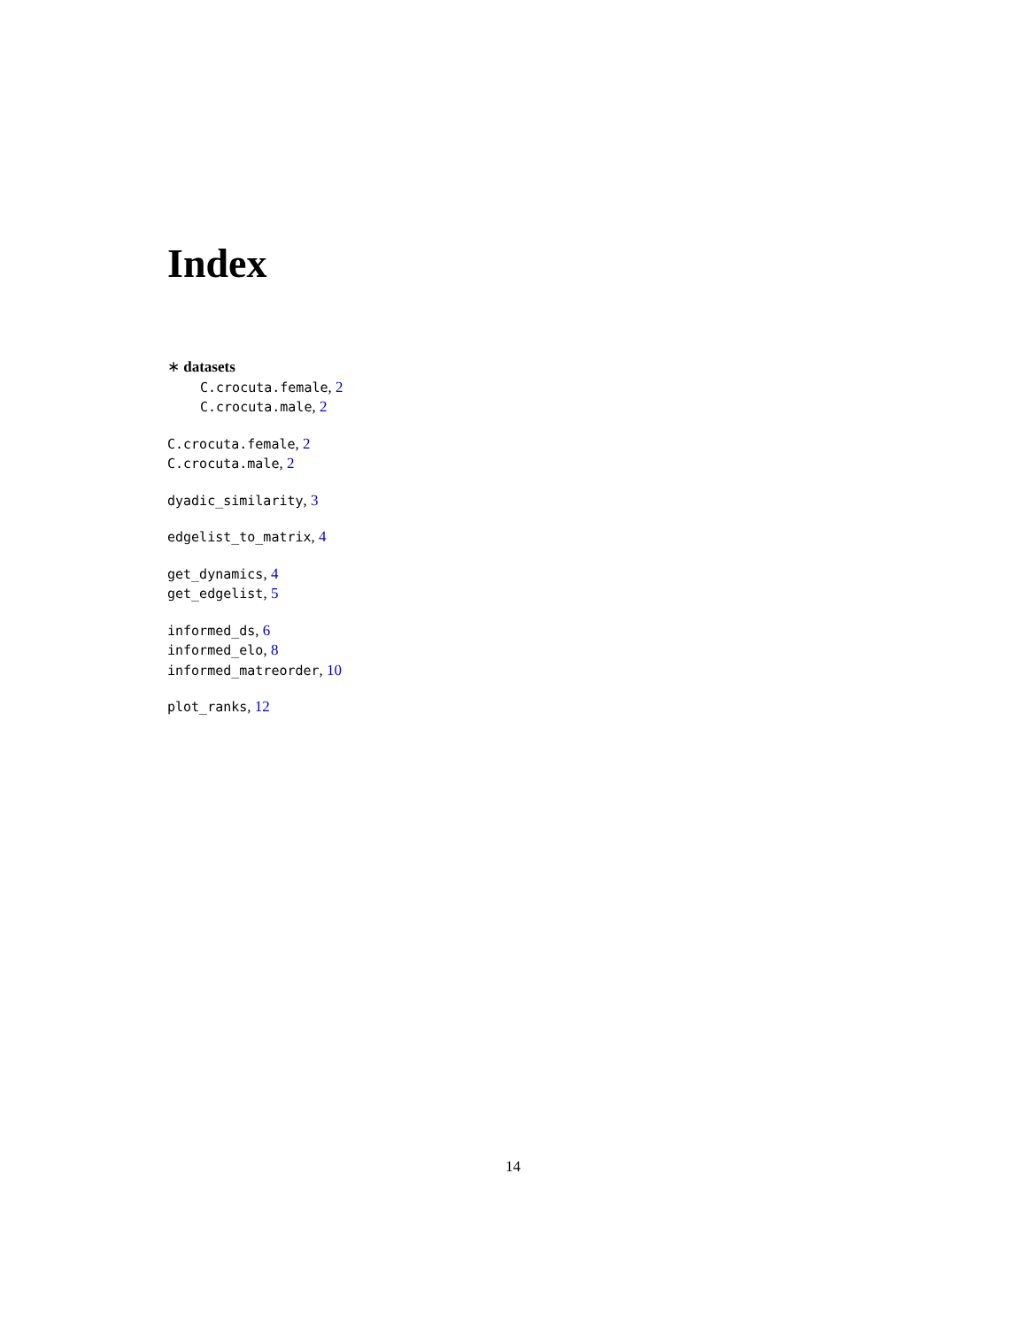Index
∗ datasets
C.crocuta.female, 2
C.crocuta.male, 2
C.crocuta.female, 2
C.crocuta.male, 2
dyadic_similarity, 3
edgelist_to_matrix, 4
get_dynamics, 4
get_edgelist, 5
informed_ds, 6
informed_elo, 8
informed_matreorder, 10
plot_ranks, 12
14